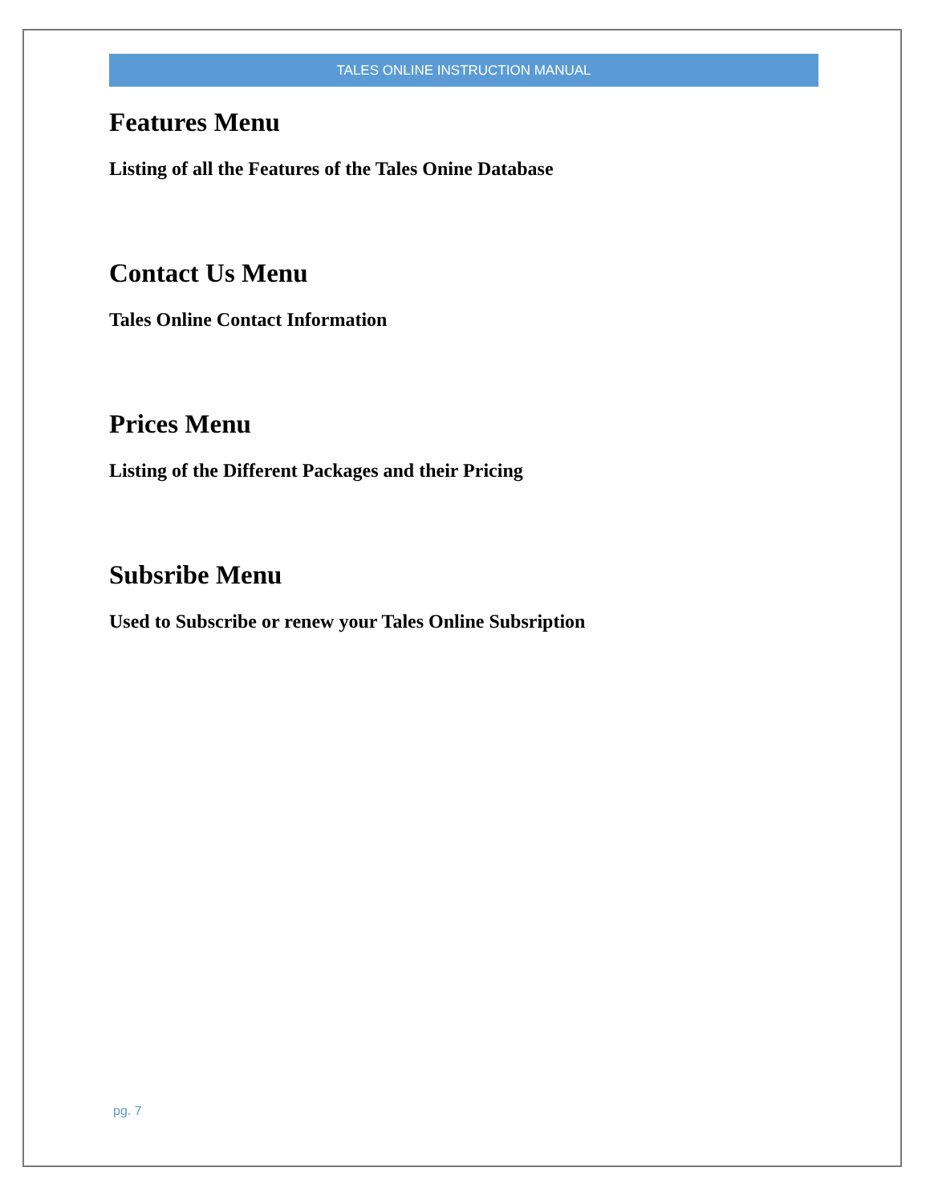TALES ONLINE INSTRUCTION MANUAL
Features Menu
Listing of all the Features of the Tales Onine Database
Contact Us Menu
Tales Online Contact Information
Prices Menu
Listing of the Different Packages and their Pricing
Subsribe Menu
Used to Subscribe or renew your Tales Online Subsription
pg. 7